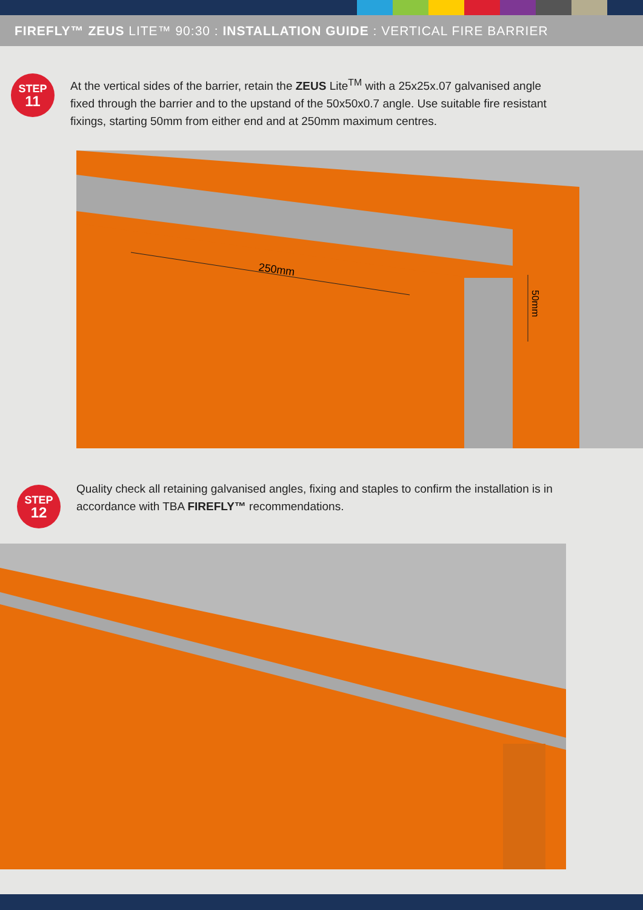FIREFLY™ ZEUS LITE™ 90:30 : INSTALLATION GUIDE : VERTICAL FIRE BARRIER
STEP
11
At the vertical sides of the barrier, retain the ZEUS Lite<sup>TM</sup> with a 25x25x.07 galvanised angle fixed through the barrier and to the upstand of the 50x50x0.7 angle. Use suitable fire resistant fixings, starting 50mm from either end and at 250mm maximum centres.
250mm
50mm
STEP
12
Quality check all retaining galvanised angles, fixing and staples to confirm the installation is in accordance with TBA FIREFLY™ recommendations.